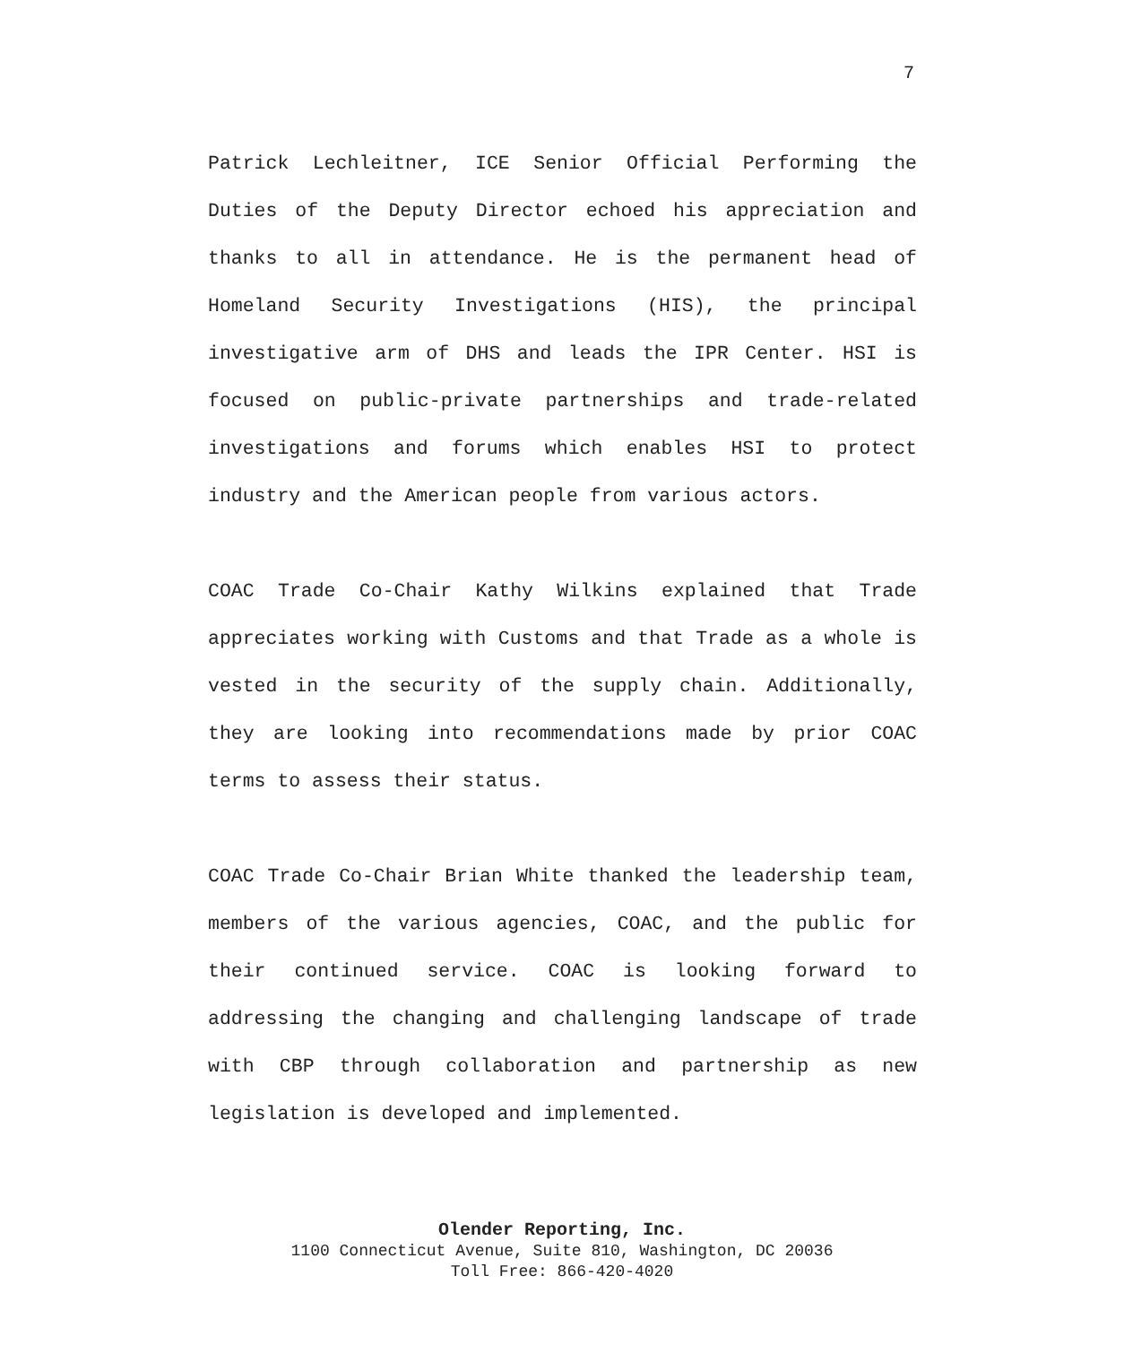7
Patrick Lechleitner, ICE Senior Official Performing the Duties of the Deputy Director echoed his appreciation and thanks to all in attendance. He is the permanent head of Homeland Security Investigations (HIS), the principal investigative arm of DHS and leads the IPR Center. HSI is focused on public-private partnerships and trade-related investigations and forums which enables HSI to protect industry and the American people from various actors.
COAC Trade Co-Chair Kathy Wilkins explained that Trade appreciates working with Customs and that Trade as a whole is vested in the security of the supply chain. Additionally, they are looking into recommendations made by prior COAC terms to assess their status.
COAC Trade Co-Chair Brian White thanked the leadership team, members of the various agencies, COAC, and the public for their continued service. COAC is looking forward to addressing the changing and challenging landscape of trade with CBP through collaboration and partnership as new legislation is developed and implemented.
Olender Reporting, Inc.
1100 Connecticut Avenue, Suite 810, Washington, DC 20036
Toll Free: 866-420-4020